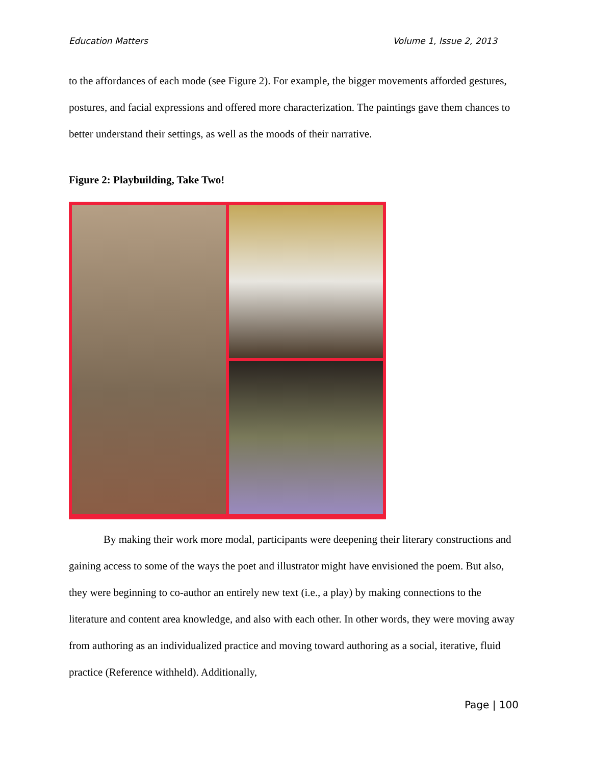Education Matters Volume 1, Issue 2, 2013
to the affordances of each mode (see Figure 2). For example, the bigger movements afforded gestures, postures, and facial expressions and offered more characterization. The paintings gave them chances to better understand their settings, as well as the moods of their narrative.
Figure 2: Playbuilding, Take Two!
By making their work more modal, participants were deepening their literary constructions and gaining access to some of the ways the poet and illustrator might have envisioned the poem. But also, they were beginning to co-author an entirely new text (i.e., a play) by making connections to the literature and content area knowledge, and also with each other. In other words, they were moving away from authoring as an individualized practice and moving toward authoring as a social, iterative, fluid practice (Reference withheld). Additionally,
Page | 100